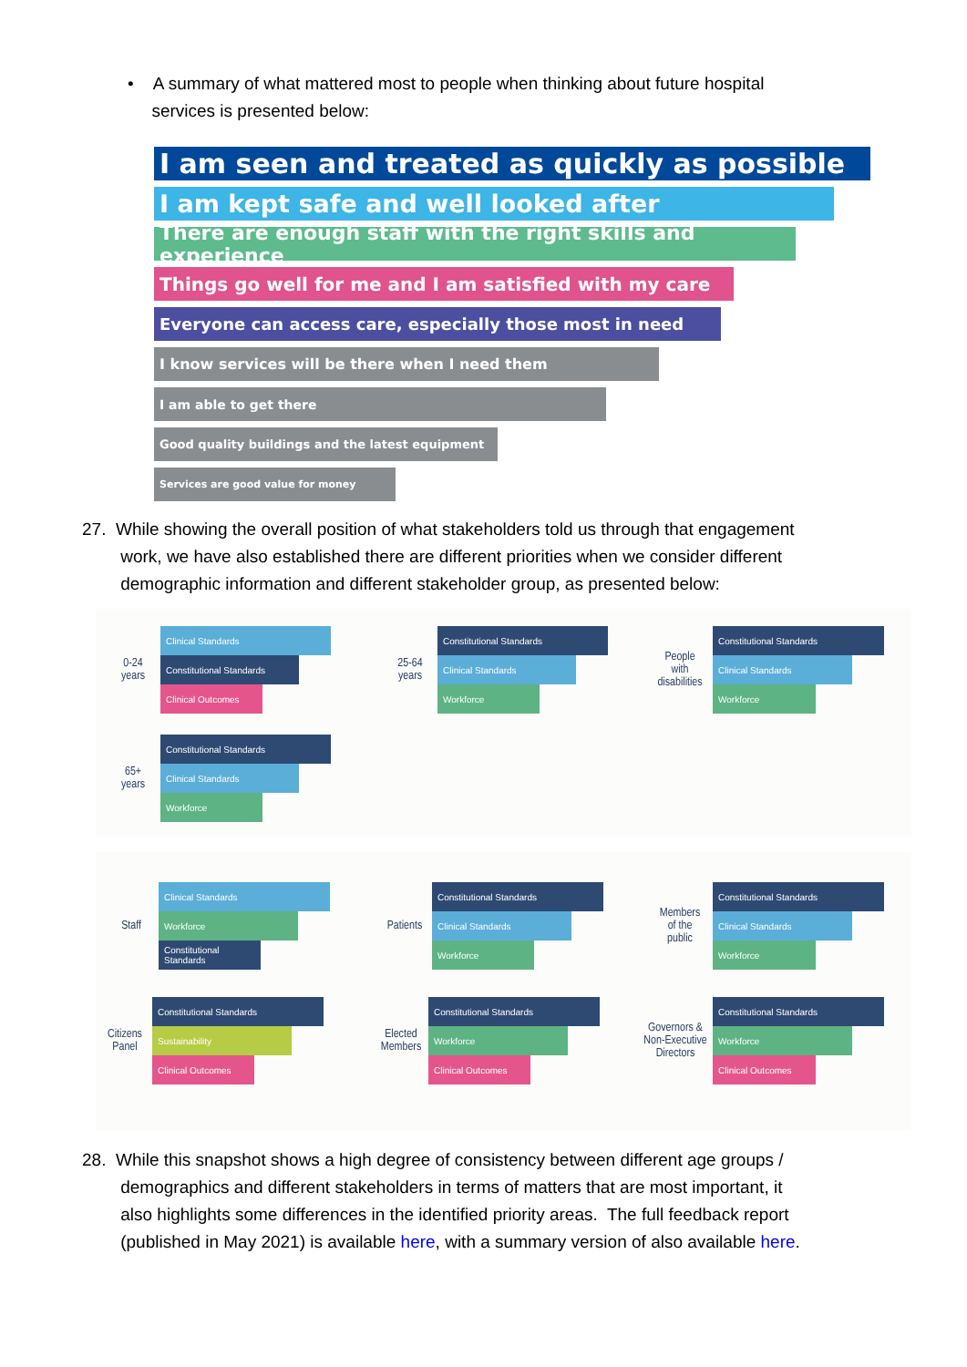• A summary of what mattered most to people when thinking about future hospital
services is presented below:
I am seen and treated as quickly as possible
I am kept safe and well looked after
There are enough staff with the right skills and experience
Things go well for me and I am satisfied with my care
Everyone can access care, especially those most in need
I know services will be there when I need them
I am able to get there
Good quality buildings and the latest equipment
Services are good value for money
27. While showing the overall position of what stakeholders told us through that engagement
work, we have also established there are different priorities when we consider different
demographic information and different stakeholder group, as presented below:
0-24
years
Clinical Standards
Constitutional Standards
Clinical Outcomes
25-64
years
Constitutional Standards
Clinical Standards
Workforce
People
with
disabilities
Constitutional Standards
Clinical Standards
Workforce
65+
years
Constitutional Standards
Clinical Standards
Workforce
Staff
Clinical Standards
Workforce
Constitutional Standards
Patients
Constitutional Standards
Clinical Standards
Workforce
Members
of the
public
Constitutional Standards
Clinical Standards
Workforce
Citizens
Panel
Constitutional Standards
Sustainability
Clinical Outcomes
Elected
Members
Constitutional Standards
Workforce
Clinical Outcomes
Governors &
Non-Executive
Directors
Constitutional Standards
Workforce
Clinical Outcomes
28. While this snapshot shows a high degree of consistency between different age groups /
demographics and different stakeholders in terms of matters that are most important, it
also highlights some differences in the identified priority areas. The full feedback report
(published in May 2021) is available here, with a summary version of also available here.